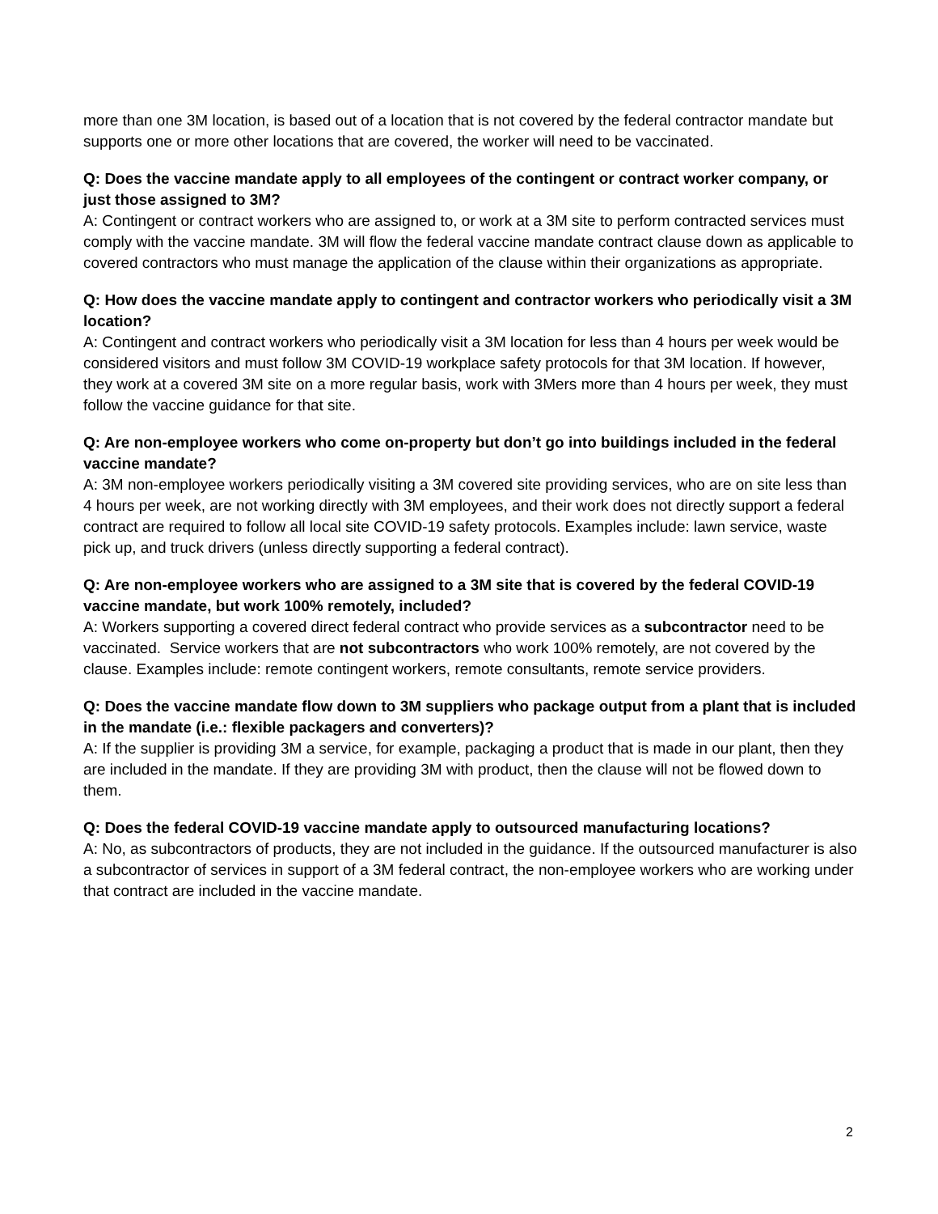more than one 3M location, is based out of a location that is not covered by the federal contractor mandate but supports one or more other locations that are covered, the worker will need to be vaccinated.
Q: Does the vaccine mandate apply to all employees of the contingent or contract worker company, or just those assigned to 3M?
A: Contingent or contract workers who are assigned to, or work at a 3M site to perform contracted services must comply with the vaccine mandate. 3M will flow the federal vaccine mandate contract clause down as applicable to covered contractors who must manage the application of the clause within their organizations as appropriate.
Q: How does the vaccine mandate apply to contingent and contractor workers who periodically visit a 3M location?
A: Contingent and contract workers who periodically visit a 3M location for less than 4 hours per week would be considered visitors and must follow 3M COVID-19 workplace safety protocols for that 3M location. If however, they work at a covered 3M site on a more regular basis, work with 3Mers more than 4 hours per week, they must follow the vaccine guidance for that site.
Q: Are non-employee workers who come on-property but don’t go into buildings included in the federal vaccine mandate?
A: 3M non-employee workers periodically visiting a 3M covered site providing services, who are on site less than 4 hours per week, are not working directly with 3M employees, and their work does not directly support a federal contract are required to follow all local site COVID-19 safety protocols. Examples include: lawn service, waste pick up, and truck drivers (unless directly supporting a federal contract).
Q: Are non-employee workers who are assigned to a 3M site that is covered by the federal COVID-19 vaccine mandate, but work 100% remotely, included?
A: Workers supporting a covered direct federal contract who provide services as a subcontractor need to be vaccinated. Service workers that are not subcontractors who work 100% remotely, are not covered by the clause. Examples include: remote contingent workers, remote consultants, remote service providers.
Q: Does the vaccine mandate flow down to 3M suppliers who package output from a plant that is included in the mandate (i.e.: flexible packagers and converters)?
A: If the supplier is providing 3M a service, for example, packaging a product that is made in our plant, then they are included in the mandate. If they are providing 3M with product, then the clause will not be flowed down to them.
Q: Does the federal COVID-19 vaccine mandate apply to outsourced manufacturing locations?
A: No, as subcontractors of products, they are not included in the guidance. If the outsourced manufacturer is also a subcontractor of services in support of a 3M federal contract, the non-employee workers who are working under that contract are included in the vaccine mandate.
2